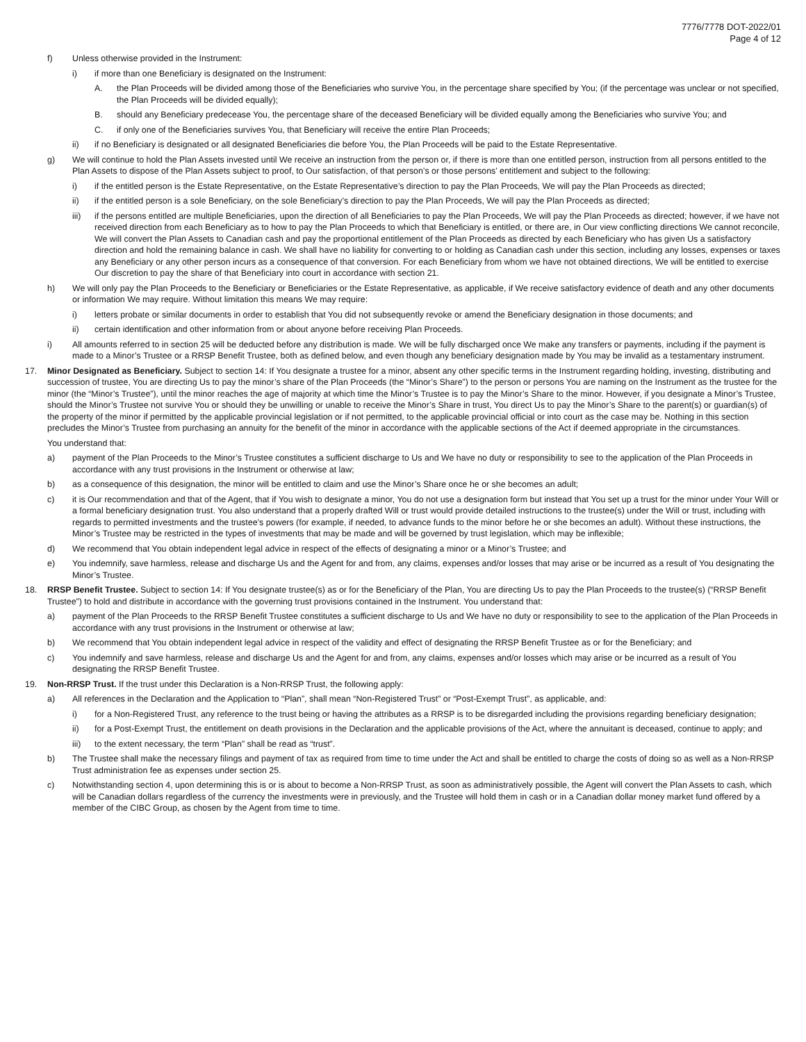7776/7778 DOT-2022/01
Page 4 of 12
f) Unless otherwise provided in the Instrument:
i) if more than one Beneficiary is designated on the Instrument:
A. the Plan Proceeds will be divided among those of the Beneficiaries who survive You, in the percentage share specified by You; (if the percentage was unclear or not specified, the Plan Proceeds will be divided equally);
B. should any Beneficiary predecease You, the percentage share of the deceased Beneficiary will be divided equally among the Beneficiaries who survive You; and
C. if only one of the Beneficiaries survives You, that Beneficiary will receive the entire Plan Proceeds;
ii) if no Beneficiary is designated or all designated Beneficiaries die before You, the Plan Proceeds will be paid to the Estate Representative.
g) We will continue to hold the Plan Assets invested until We receive an instruction from the person or, if there is more than one entitled person, instruction from all persons entitled to the Plan Assets to dispose of the Plan Assets subject to proof, to Our satisfaction, of that person’s or those persons’ entitlement and subject to the following:
i) if the entitled person is the Estate Representative, on the Estate Representative’s direction to pay the Plan Proceeds, We will pay the Plan Proceeds as directed;
ii) if the entitled person is a sole Beneficiary, on the sole Beneficiary’s direction to pay the Plan Proceeds, We will pay the Plan Proceeds as directed;
iii) if the persons entitled are multiple Beneficiaries, upon the direction of all Beneficiaries to pay the Plan Proceeds, We will pay the Plan Proceeds as directed; however, if we have not received direction from each Beneficiary as to how to pay the Plan Proceeds to which that Beneficiary is entitled, or there are, in Our view conflicting directions We cannot reconcile, We will convert the Plan Assets to Canadian cash and pay the proportional entitlement of the Plan Proceeds as directed by each Beneficiary who has given Us a satisfactory direction and hold the remaining balance in cash. We shall have no liability for converting to or holding as Canadian cash under this section, including any losses, expenses or taxes any Beneficiary or any other person incurs as a consequence of that conversion. For each Beneficiary from whom we have not obtained directions, We will be entitled to exercise Our discretion to pay the share of that Beneficiary into court in accordance with section 21.
h) We will only pay the Plan Proceeds to the Beneficiary or Beneficiaries or the Estate Representative, as applicable, if We receive satisfactory evidence of death and any other documents or information We may require. Without limitation this means We may require:
i) letters probate or similar documents in order to establish that You did not subsequently revoke or amend the Beneficiary designation in those documents; and
ii) certain identification and other information from or about anyone before receiving Plan Proceeds.
i) All amounts referred to in section 25 will be deducted before any distribution is made. We will be fully discharged once We make any transfers or payments, including if the payment is made to a Minor’s Trustee or a RRSP Benefit Trustee, both as defined below, and even though any beneficiary designation made by You may be invalid as a testamentary instrument.
17. Minor Designated as Beneficiary. Subject to section 14: If You designate a trustee for a minor, absent any other specific terms in the Instrument regarding holding, investing, distributing and succession of trustee, You are directing Us to pay the minor’s share of the Plan Proceeds (the “Minor’s Share”) to the person or persons You are naming on the Instrument as the trustee for the minor (the “Minor’s Trustee”), until the minor reaches the age of majority at which time the Minor’s Trustee is to pay the Minor’s Share to the minor. However, if you designate a Minor’s Trustee, should the Minor’s Trustee not survive You or should they be unwilling or unable to receive the Minor’s Share in trust, You direct Us to pay the Minor’s Share to the parent(s) or guardian(s) of the property of the minor if permitted by the applicable provincial legislation or if not permitted, to the applicable provincial official or into court as the case may be. Nothing in this section precludes the Minor’s Trustee from purchasing an annuity for the benefit of the minor in accordance with the applicable sections of the Act if deemed appropriate in the circumstances.
You understand that:
a) payment of the Plan Proceeds to the Minor’s Trustee constitutes a sufficient discharge to Us and We have no duty or responsibility to see to the application of the Plan Proceeds in accordance with any trust provisions in the Instrument or otherwise at law;
b) as a consequence of this designation, the minor will be entitled to claim and use the Minor’s Share once he or she becomes an adult;
c) it is Our recommendation and that of the Agent, that if You wish to designate a minor, You do not use a designation form but instead that You set up a trust for the minor under Your Will or a formal beneficiary designation trust. You also understand that a properly drafted Will or trust would provide detailed instructions to the trustee(s) under the Will or trust, including with regards to permitted investments and the trustee’s powers (for example, if needed, to advance funds to the minor before he or she becomes an adult). Without these instructions, the Minor’s Trustee may be restricted in the types of investments that may be made and will be governed by trust legislation, which may be inflexible;
d) We recommend that You obtain independent legal advice in respect of the effects of designating a minor or a Minor’s Trustee; and
e) You indemnify, save harmless, release and discharge Us and the Agent for and from, any claims, expenses and/or losses that may arise or be incurred as a result of You designating the Minor’s Trustee.
18. RRSP Benefit Trustee. Subject to section 14: If You designate trustee(s) as or for the Beneficiary of the Plan, You are directing Us to pay the Plan Proceeds to the trustee(s) (“RRSP Benefit Trustee”) to hold and distribute in accordance with the governing trust provisions contained in the Instrument. You understand that:
a) payment of the Plan Proceeds to the RRSP Benefit Trustee constitutes a sufficient discharge to Us and We have no duty or responsibility to see to the application of the Plan Proceeds in accordance with any trust provisions in the Instrument or otherwise at law;
b) We recommend that You obtain independent legal advice in respect of the validity and effect of designating the RRSP Benefit Trustee as or for the Beneficiary; and
c) You indemnify and save harmless, release and discharge Us and the Agent for and from, any claims, expenses and/or losses which may arise or be incurred as a result of You designating the RRSP Benefit Trustee.
19. Non-RRSP Trust. If the trust under this Declaration is a Non-RRSP Trust, the following apply:
a) All references in the Declaration and the Application to “Plan”, shall mean “Non-Registered Trust” or “Post-Exempt Trust”, as applicable, and:
i) for a Non-Registered Trust, any reference to the trust being or having the attributes as a RRSP is to be disregarded including the provisions regarding beneficiary designation;
ii) for a Post-Exempt Trust, the entitlement on death provisions in the Declaration and the applicable provisions of the Act, where the annuitant is deceased, continue to apply; and
iii) to the extent necessary, the term “Plan” shall be read as “trust”.
b) The Trustee shall make the necessary filings and payment of tax as required from time to time under the Act and shall be entitled to charge the costs of doing so as well as a Non-RRSP Trust administration fee as expenses under section 25.
c) Notwithstanding section 4, upon determining this is or is about to become a Non-RRSP Trust, as soon as administratively possible, the Agent will convert the Plan Assets to cash, which will be Canadian dollars regardless of the currency the investments were in previously, and the Trustee will hold them in cash or in a Canadian dollar money market fund offered by a member of the CIBC Group, as chosen by the Agent from time to time.